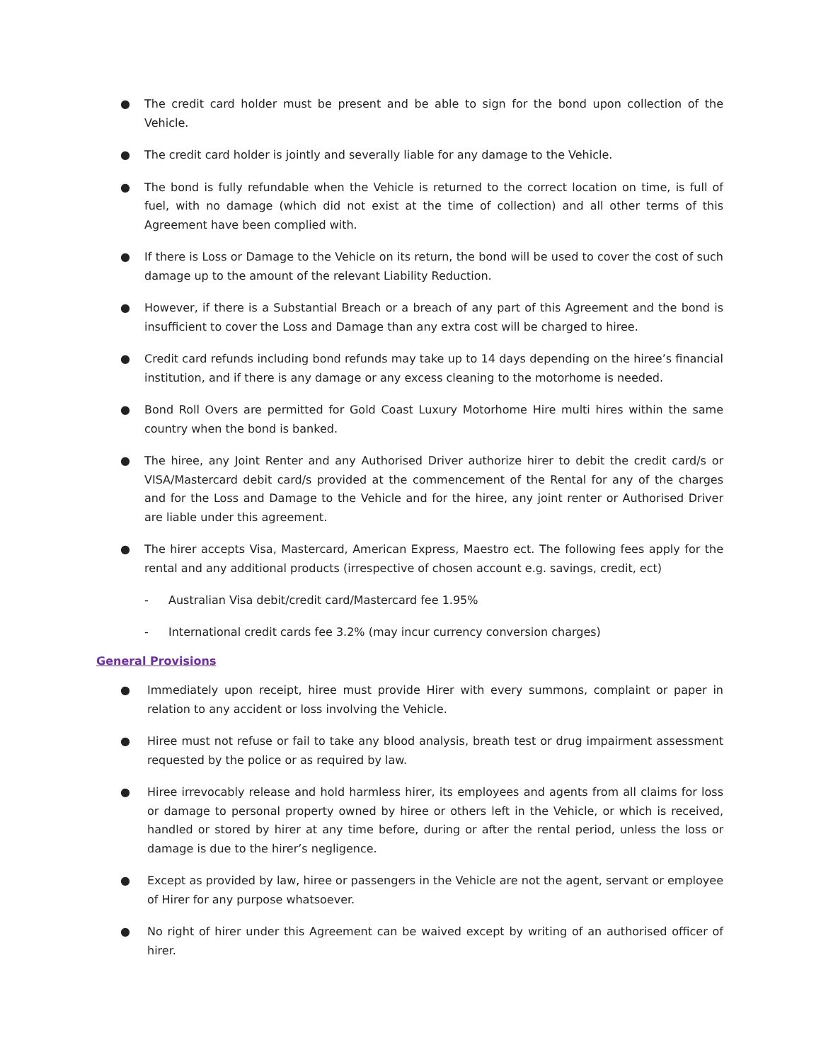● The credit card holder must be present and be able to sign for the bond upon collection of the Vehicle.
● The credit card holder is jointly and severally liable for any damage to the Vehicle.
● The bond is fully refundable when the Vehicle is returned to the correct location on time, is full of fuel, with no damage (which did not exist at the time of collection) and all other terms of this Agreement have been complied with.
● If there is Loss or Damage to the Vehicle on its return, the bond will be used to cover the cost of such damage up to the amount of the relevant Liability Reduction.
● However, if there is a Substantial Breach or a breach of any part of this Agreement and the bond is insufficient to cover the Loss and Damage than any extra cost will be charged to hiree.
● Credit card refunds including bond refunds may take up to 14 days depending on the hiree’s financial institution, and if there is any damage or any excess cleaning to the motorhome is needed.
● Bond Roll Overs are permitted for Gold Coast Luxury Motorhome Hire multi hires within the same country when the bond is banked.
● The hiree, any Joint Renter and any Authorised Driver authorize hirer to debit the credit card/s or VISA/Mastercard debit card/s provided at the commencement of the Rental for any of the charges and for the Loss and Damage to the Vehicle and for the hiree, any joint renter or Authorised Driver are liable under this agreement.
● The hirer accepts Visa, Mastercard, American Express, Maestro ect. The following fees apply for the rental and any additional products (irrespective of chosen account e.g. savings, credit, ect)
- Australian Visa debit/credit card/Mastercard fee 1.95%
- International credit cards fee 3.2% (may incur currency conversion charges)
General Provisions
● Immediately upon receipt, hiree must provide Hirer with every summons, complaint or paper in relation to any accident or loss involving the Vehicle.
● Hiree must not refuse or fail to take any blood analysis, breath test or drug impairment assessment requested by the police or as required by law.
● Hiree irrevocably release and hold harmless hirer, its employees and agents from all claims for loss or damage to personal property owned by hiree or others left in the Vehicle, or which is received, handled or stored by hirer at any time before, during or after the rental period, unless the loss or damage is due to the hirer’s negligence.
● Except as provided by law, hiree or passengers in the Vehicle are not the agent, servant or employee of Hirer for any purpose whatsoever.
● No right of hirer under this Agreement can be waived except by writing of an authorised officer of hirer.